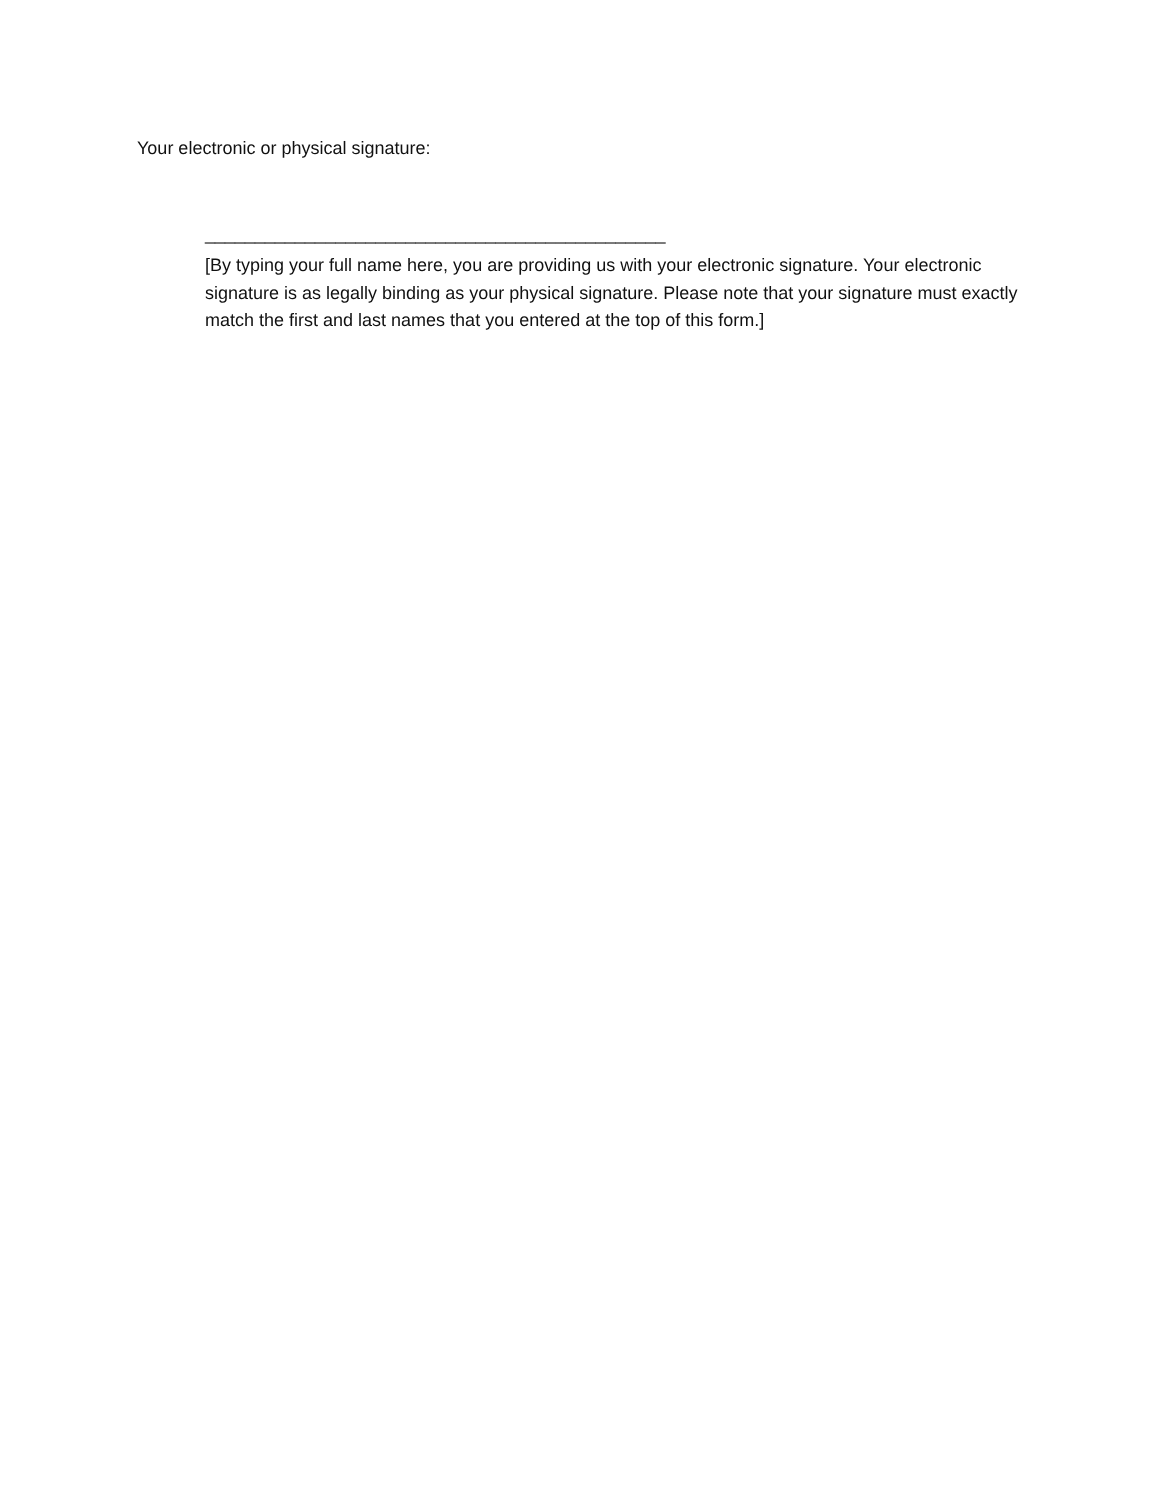Your electronic or physical signature:
______________________________________________
[By typing your full name here, you are providing us with your electronic signature. Your electronic signature is as legally binding as your physical signature. Please note that your signature must exactly match the first and last names that you entered at the top of this form.]